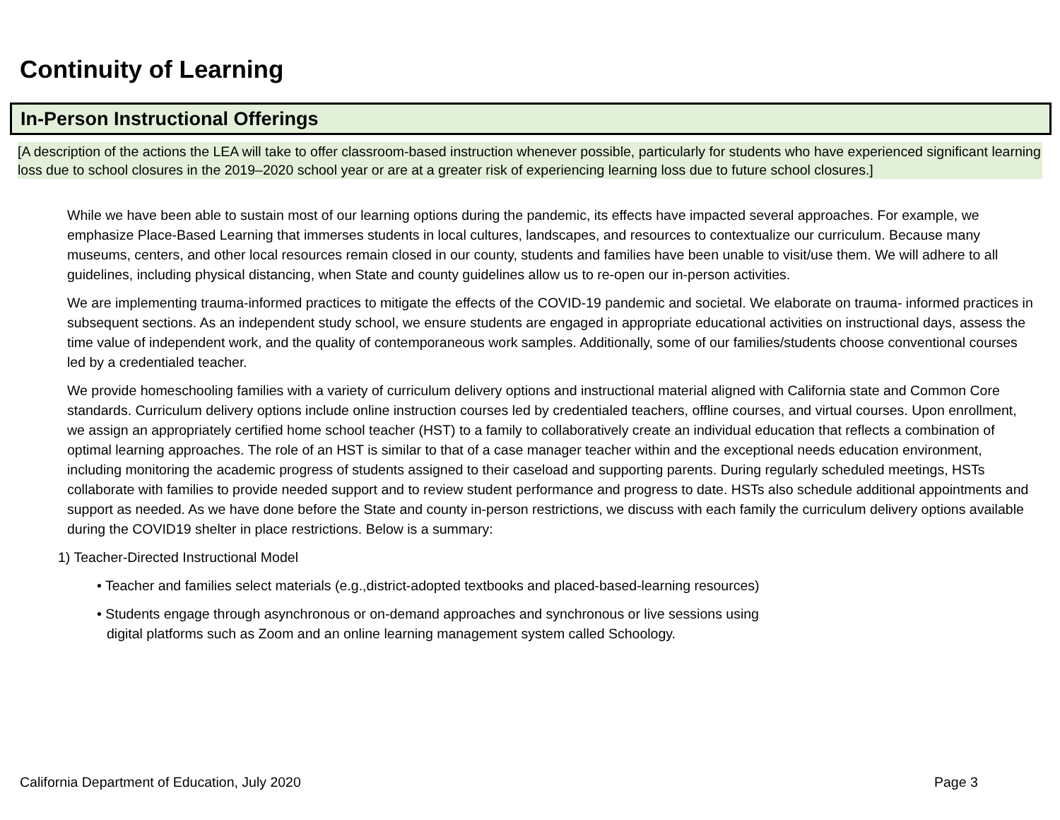Continuity of Learning
In-Person Instructional Offerings
[A description of the actions the LEA will take to offer classroom-based instruction whenever possible, particularly for students who have experienced significant learning loss due to school closures in the 2019–2020 school year or are at a greater risk of experiencing learning loss due to future school closures.]
While we have been able to sustain most of our learning options during the pandemic, its effects have impacted several approaches. For example, we emphasize Place-Based Learning that immerses students in local cultures, landscapes, and resources to contextualize our curriculum. Because many museums, centers, and other local resources remain closed in our county, students and families have been unable to visit/use them. We will adhere to all guidelines, including physical distancing, when State and county guidelines allow us to re-open our in-person activities.
We are implementing trauma-informed practices to mitigate the effects of the COVID-19 pandemic and societal. We elaborate on trauma- informed practices in subsequent sections. As an independent study school, we ensure students are engaged in appropriate educational activities on instructional days, assess the time value of independent work, and the quality of contemporaneous work samples. Additionally, some of our families/students choose conventional courses led by a credentialed teacher.
We provide homeschooling families with a variety of curriculum delivery options and instructional material aligned with California state and Common Core standards. Curriculum delivery options include online instruction courses led by credentialed teachers, offline courses, and virtual courses. Upon enrollment, we assign an appropriately certified home school teacher (HST) to a family to collaboratively create an individual education that reflects a combination of optimal learning approaches. The role of an HST is similar to that of a case manager teacher within and the exceptional needs education environment, including monitoring the academic progress of students assigned to their caseload and supporting parents. During regularly scheduled meetings, HSTs collaborate with families to provide needed support and to review student performance and progress to date. HSTs also schedule additional appointments and support as needed. As we have done before the State and county in-person restrictions, we discuss with each family the curriculum delivery options available during the COVID19 shelter in place restrictions. Below is a summary:
1) Teacher-Directed Instructional Model
• Teacher and families select materials (e.g.,district-adopted textbooks and placed-based-learning resources)
• Students engage through asynchronous or on-demand approaches and synchronous or live sessions using digital platforms such as Zoom and an online learning management system called Schoology.
California Department of Education, July 2020
Page 3